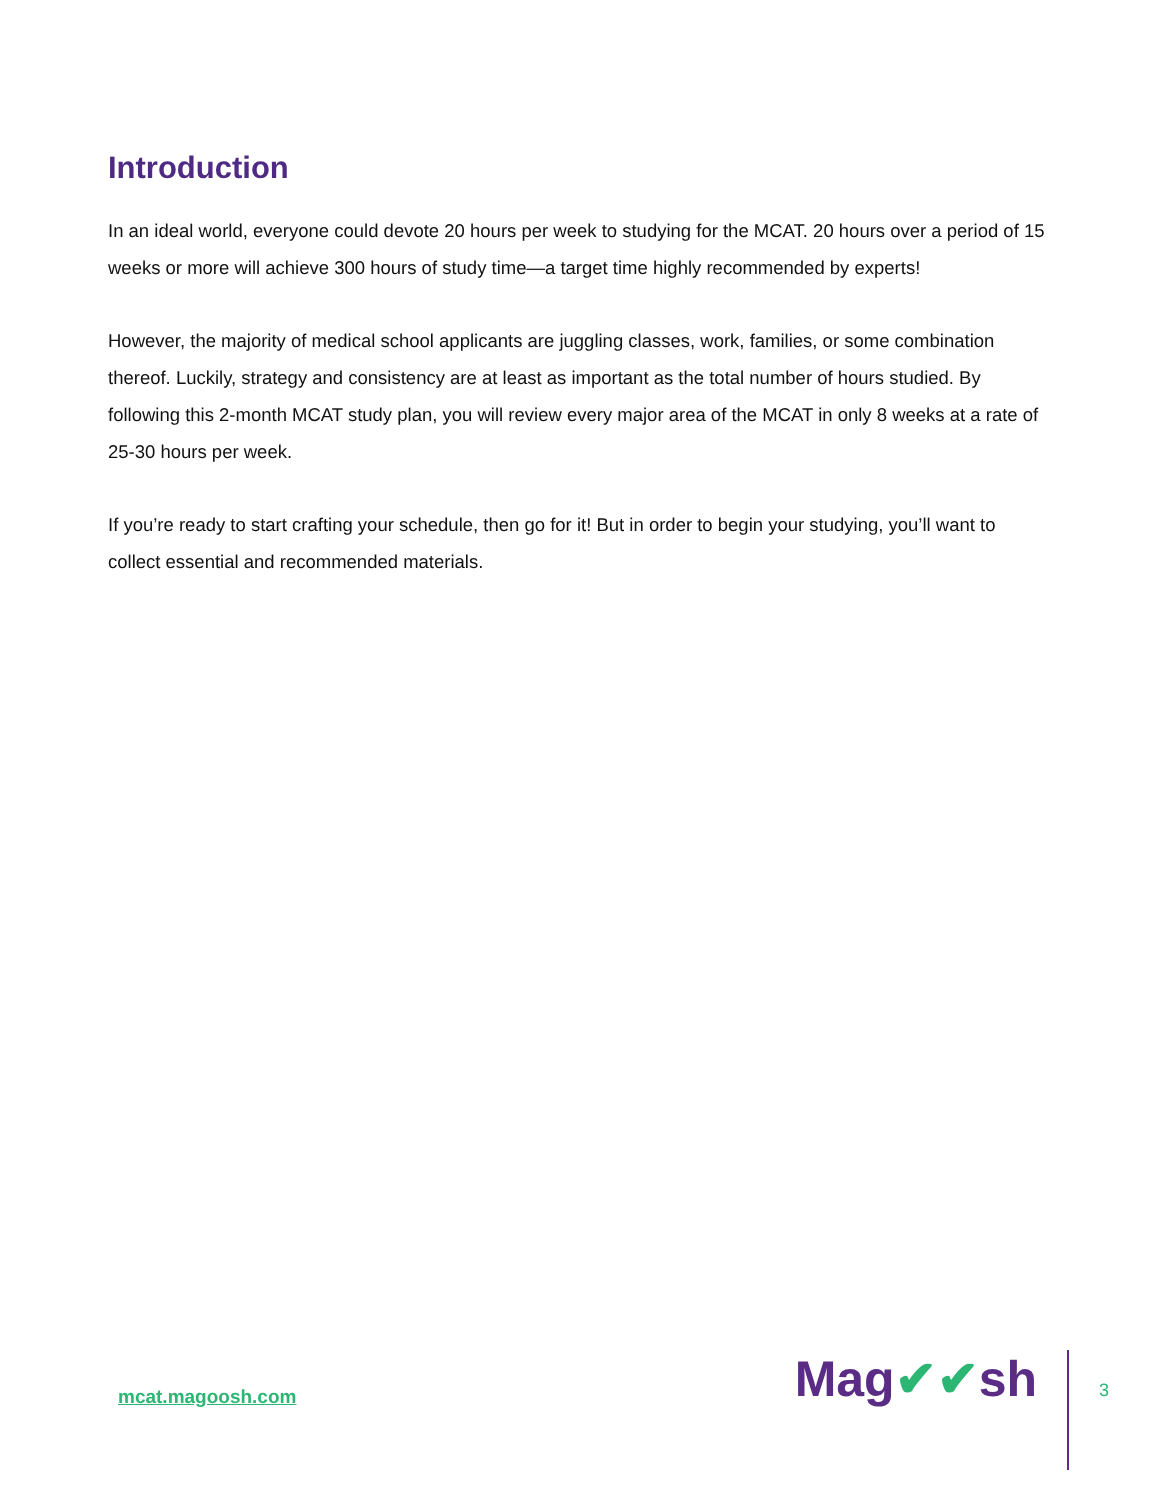Introduction
In an ideal world, everyone could devote 20 hours per week to studying for the MCAT. 20 hours over a period of 15 weeks or more will achieve 300 hours of study time—a target time highly recommended by experts!
However, the majority of medical school applicants are juggling classes, work, families, or some combination thereof. Luckily, strategy and consistency are at least as important as the total number of hours studied. By following this 2-month MCAT study plan, you will review every major area of the MCAT in only 8 weeks at a rate of 25-30 hours per week.
If you’re ready to start crafting your schedule, then go for it! But in order to begin your studying, you’ll want to collect essential and recommended materials.
mcat.magoosh.com
Mag✔✔sh
3